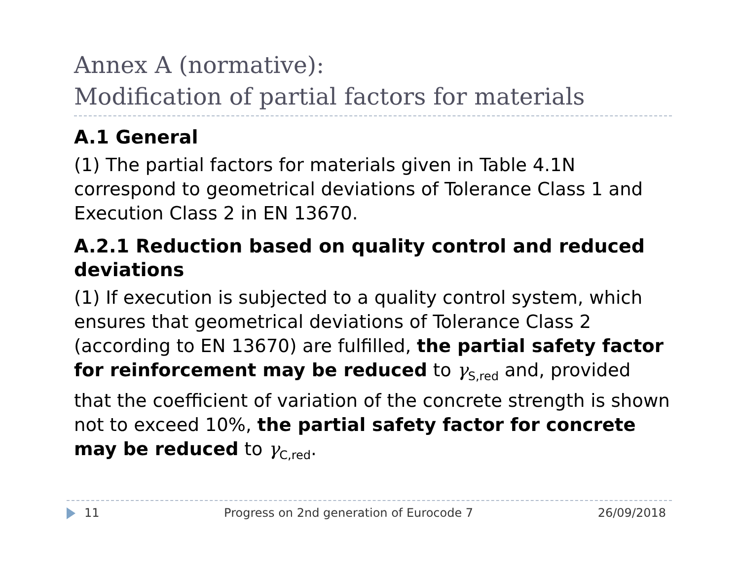Annex A (normative):
Modification of partial factors for materials
A.1 General
(1) The partial factors for materials given in Table 4.1N correspond to geometrical deviations of Tolerance Class 1 and Execution Class 2 in EN 13670.
A.2.1 Reduction based on quality control and reduced deviations
(1) If execution is subjected to a quality control system, which ensures that geometrical deviations of Tolerance Class 2 (according to EN 13670) are fulfilled, the partial safety factor for reinforcement may be reduced to γ<sub>S,red</sub> and, provided that the coefficient of variation of the concrete strength is shown not to exceed 10%, the partial safety factor for concrete may be reduced to γ<sub>C,red</sub>.
11 Progress on 2nd generation of Eurocode 7 26/09/2018